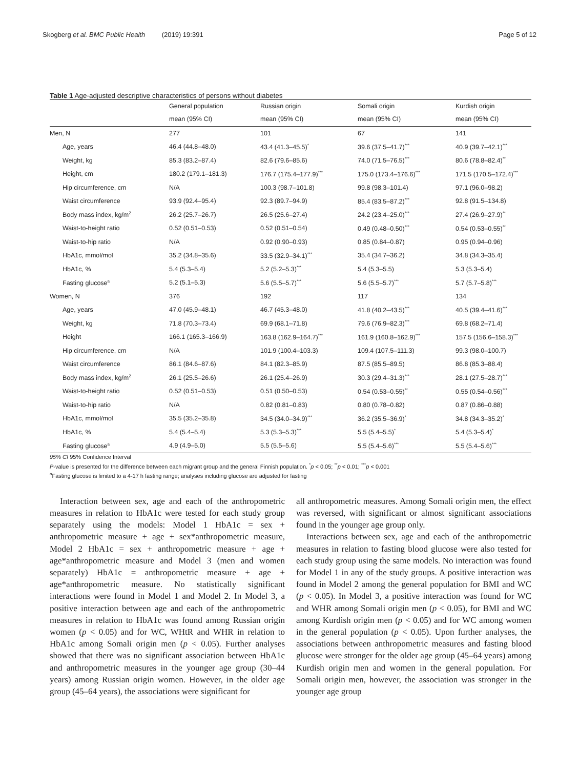Skogberg et al. BMC Public Health (2019) 19:391 Page 5 of 12
Table 1 Age-adjusted descriptive characteristics of persons without diabetes
| | General population | Russian origin | Somali origin | Kurdish origin |
| --- | --- | --- | --- | --- |
| | mean (95% CI) | mean (95% CI) | mean (95% CI) | mean (95% CI) |
| Men, N | 277 | 101 | 67 | 141 |
| Age, years | 46.4 (44.8–48.0) | 43.4 (41.3–45.5)<sup>*</sup> | 39.6 (37.5–41.7)<sup>***</sup> | 40.9 (39.7–42.1)<sup>***</sup> |
| Weight, kg | 85.3 (83.2–87.4) | 82.6 (79.6–85.6) | 74.0 (71.5–76.5)<sup>***</sup> | 80.6 (78.8–82.4)<sup>**</sup> |
| Height, cm | 180.2 (179.1–181.3) | 176.7 (175.4–177.9)<sup>***</sup> | 175.0 (173.4–176.6)<sup>***</sup> | 171.5 (170.5–172.4)<sup>***</sup> |
| Hip circumference, cm | N/A | 100.3 (98.7–101.8) | 99.8 (98.3–101.4) | 97.1 (96.0–98.2) |
| Waist circumference | 93.9 (92.4–95.4) | 92.3 (89.7–94.9) | 85.4 (83.5–87.2)<sup>***</sup> | 92.8 (91.5–134.8) |
| Body mass index, kg/m<sup>2</sup> | 26.2 (25.7–26.7) | 26.5 (25.6–27.4) | 24.2 (23.4–25.0)<sup>***</sup> | 27.4 (26.9–27.9)<sup>**</sup> |
| Waist-to-height ratio | 0.52 (0.51–0.53) | 0.52 (0.51–0.54) | 0.49 (0.48–0.50)<sup>***</sup> | 0.54 (0.53–0.55)<sup>**</sup> |
| Waist-to-hip ratio | N/A | 0.92 (0.90–0.93) | 0.85 (0.84–0.87) | 0.95 (0.94–0.96) |
| HbA1c, mmol/mol | 35.2 (34.8–35.6) | 33.5 (32.9–34.1)<sup>***</sup> | 35.4 (34.7–36.2) | 34.8 (34.3–35.4) |
| HbA1c, % | 5.4 (5.3–5.4) | 5.2 (5.2–5.3)<sup>***</sup> | 5.4 (5.3–5.5) | 5.3 (5.3–5.4) |
| Fasting glucose<sup>a</sup> | 5.2 (5.1–5.3) | 5.6 (5.5–5.7)<sup>***</sup> | 5.6 (5.5–5.7)<sup>***</sup> | 5.7 (5.7–5.8)<sup>***</sup> |
| Women, N | 376 | 192 | 117 | 134 |
| Age, years | 47.0 (45.9–48.1) | 46.7 (45.3–48.0) | 41.8 (40.2–43.5)<sup>***</sup> | 40.5 (39.4–41.6)<sup>***</sup> |
| Weight, kg | 71.8 (70.3–73.4) | 69.9 (68.1–71.8) | 79.6 (76.9–82.3)<sup>***</sup> | 69.8 (68.2–71.4) |
| Height | 166.1 (165.3–166.9) | 163.8 (162.9–164.7)<sup>***</sup> | 161.9 (160.8–162.9)<sup>***</sup> | 157.5 (156.6–158.3)<sup>***</sup> |
| Hip circumference, cm | N/A | 101.9 (100.4–103.3) | 109.4 (107.5–111.3) | 99.3 (98.0–100.7) |
| Waist circumference | 86.1 (84.6–87.6) | 84.1 (82.3–85.9) | 87.5 (85.5–89.5) | 86.8 (85.3–88.4) |
| Body mass index, kg/m<sup>2</sup> | 26.1 (25.5–26.6) | 26.1 (25.4–26.9) | 30.3 (29.4–31.3)<sup>***</sup> | 28.1 (27.5–28.7)<sup>***</sup> |
| Waist-to-height ratio | 0.52 (0.51–0.53) | 0.51 (0.50–0.53) | 0.54 (0.53–0.55)<sup>**</sup> | 0.55 (0.54–0.56)<sup>***</sup> |
| Waist-to-hip ratio | N/A | 0.82 (0.81–0.83) | 0.80 (0.78–0.82) | 0.87 (0.86–0.88) |
| HbA1c, mmol/mol | 35.5 (35.2–35.8) | 34.5 (34.0–34.9)<sup>***</sup> | 36.2 (35.5–36.9)<sup>*</sup> | 34.8 (34.3–35.2)<sup>*</sup> |
| HbA1c, % | 5.4 (5.4–5.4) | 5.3 (5.3–5.3)<sup>***</sup> | 5.5 (5.4–5.5)<sup>*</sup> | 5.4 (5.3–5.4)<sup>*</sup> |
| Fasting glucose<sup>a</sup> | 4.9 (4.9–5.0) | 5.5 (5.5–5.6) | 5.5 (5.4–5.6)<sup>***</sup> | 5.5 (5.4–5.6)<sup>***</sup> |
95% CI 95% Confidence Interval
P-value is presented for the difference between each migrant group and the general Finnish population. <sup>*</sup>p < 0.05; <sup>**</sup>p < 0.01; <sup>***</sup>p < 0.001
<sup>a</sup> Fasting glucose is limited to a 4-17 h fasting range; analyses including glucose are adjusted for fasting
Interaction between sex, age and each of the anthropometric measures in relation to HbA1c were tested for each study group separately using the models: Model 1 HbA1c = sex + anthropometric measure + age + sex*anthropometric measure, Model 2 HbA1c = sex + anthropometric measure + age + age*anthropometric measure and Model 3 (men and women separately) HbA1c = anthropometric measure + age + age*anthropometric measure. No statistically significant interactions were found in Model 1 and Model 2. In Model 3, a positive interaction between age and each of the anthropometric measures in relation to HbA1c was found among Russian origin women (p < 0.05) and for WC, WHtR and WHR in relation to HbA1c among Somali origin men (p < 0.05). Further analyses showed that there was no significant association between HbA1c and anthropometric measures in the younger age group (30–44 years) among Russian origin women. However, in the older age group (45–64 years), the associations were significant for
all anthropometric measures. Among Somali origin men, the effect was reversed, with significant or almost significant associations found in the younger age group only.
Interactions between sex, age and each of the anthropometric measures in relation to fasting blood glucose were also tested for each study group using the same models. No interaction was found for Model 1 in any of the study groups. A positive interaction was found in Model 2 among the general population for BMI and WC (p < 0.05). In Model 3, a positive interaction was found for WC and WHR among Somali origin men (p < 0.05), for BMI and WC among Kurdish origin men (p < 0.05) and for WC among women in the general population (p < 0.05). Upon further analyses, the associations between anthropometric measures and fasting blood glucose were stronger for the older age group (45–64 years) among Kurdish origin men and women in the general population. For Somali origin men, however, the association was stronger in the younger age group